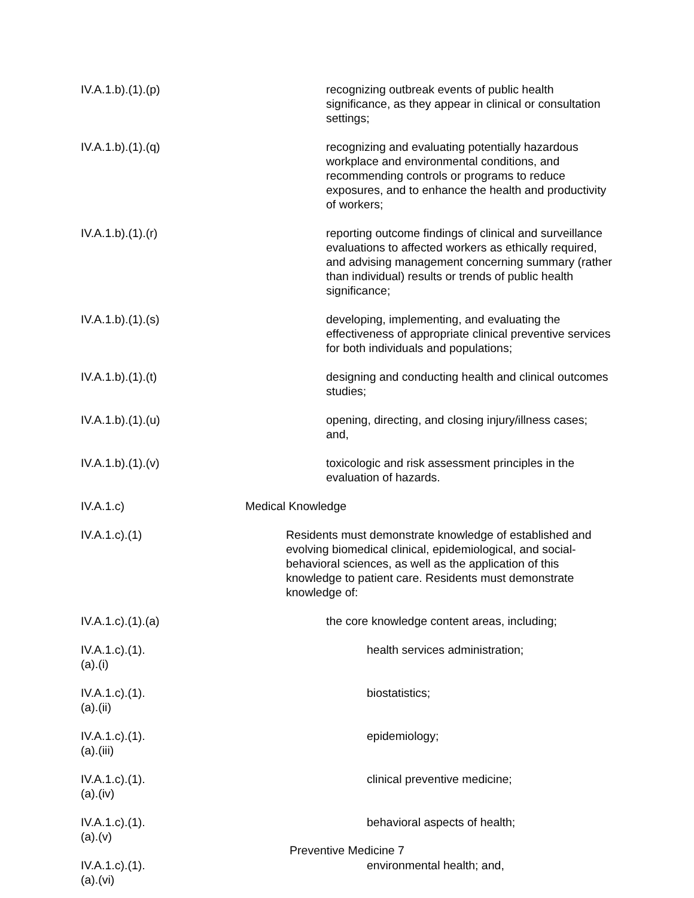IV.A.1.b).(1).(p)
recognizing outbreak events of public health significance, as they appear in clinical or consultation settings;
IV.A.1.b).(1).(q)
recognizing and evaluating potentially hazardous workplace and environmental conditions, and recommending controls or programs to reduce exposures, and to enhance the health and productivity of workers;
IV.A.1.b).(1).(r)
reporting outcome findings of clinical and surveillance evaluations to affected workers as ethically required, and advising management concerning summary (rather than individual) results or trends of public health significance;
IV.A.1.b).(1).(s)
developing, implementing, and evaluating the effectiveness of appropriate clinical preventive services for both individuals and populations;
IV.A.1.b).(1).(t)
designing and conducting health and clinical outcomes studies;
IV.A.1.b).(1).(u)
opening, directing, and closing injury/illness cases; and,
IV.A.1.b).(1).(v)
toxicologic and risk assessment principles in the evaluation of hazards.
IV.A.1.c) Medical Knowledge
IV.A.1.c).(1)
Residents must demonstrate knowledge of established and evolving biomedical clinical, epidemiological, and social-behavioral sciences, as well as the application of this knowledge to patient care. Residents must demonstrate knowledge of:
IV.A.1.c).(1).(a)
the core knowledge content areas, including;
IV.A.1.c).(1).(a).(i)
health services administration;
IV.A.1.c).(1).(a).(ii)
biostatistics;
IV.A.1.c).(1).(a).(iii)
epidemiology;
IV.A.1.c).(1).(a).(iv)
clinical preventive medicine;
IV.A.1.c).(1).(a).(v)
behavioral aspects of health;
IV.A.1.c).(1).(a).(vi)
environmental health; and,
Preventive Medicine 7